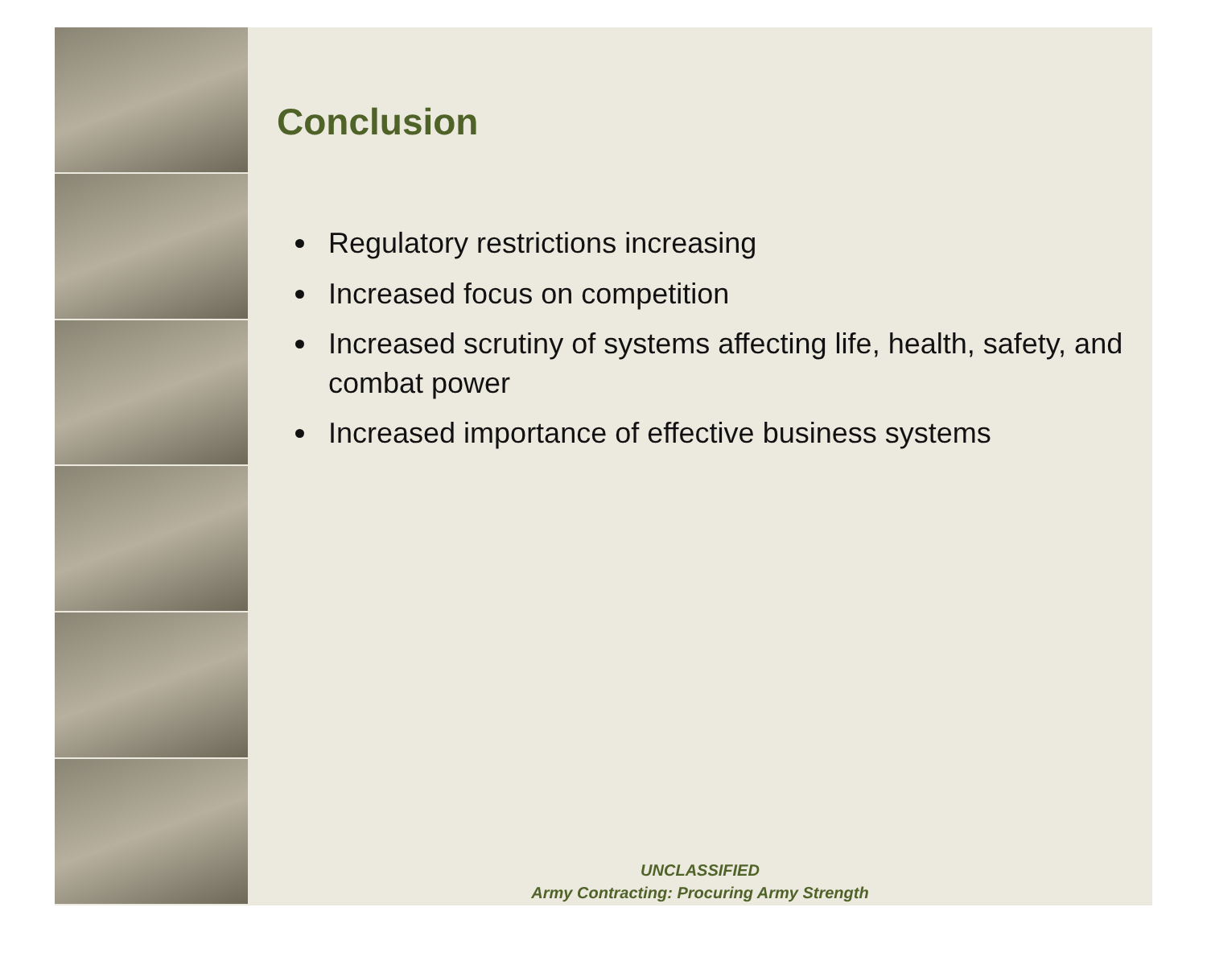Conclusion
Regulatory restrictions increasing
Increased focus on competition
Increased scrutiny of systems affecting life, health, safety, and combat power
Increased importance of effective business systems
UNCLASSIFIED
Army Contracting: Procuring Army Strength